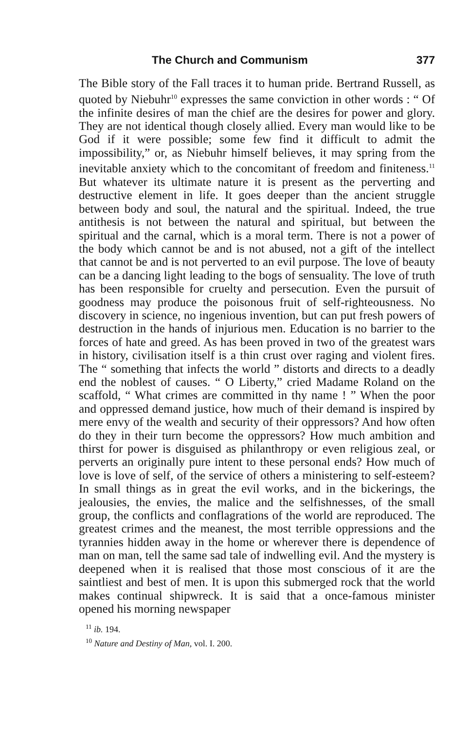The Church and Communism 377
The Bible story of the Fall traces it to human pride. Bertrand Russell, as quoted by Niebuhr<sup>10</sup> expresses the same conviction in other words : “ Of the infinite desires of man the chief are the desires for power and glory. They are not identical though closely allied. Every man would like to be God if it were possible; some few find it difficult to admit the impossibility,” or, as Niebuhr himself believes, it may spring from the inevitable anxiety which to the concomitant of freedom and finiteness.<sup>11</sup> But whatever its ultimate nature it is present as the perverting and destructive element in life. It goes deeper than the ancient struggle between body and soul, the natural and the spiritual. Indeed, the true antithesis is not between the natural and spiritual, but between the spiritual and the carnal, which is a moral term. There is not a power of the body which cannot be and is not abused, not a gift of the intellect that cannot be and is not perverted to an evil purpose. The love of beauty can be a dancing light leading to the bogs of sensuality. The love of truth has been responsible for cruelty and persecution. Even the pursuit of goodness may produce the poisonous fruit of self-righteousness. No discovery in science, no ingenious invention, but can put fresh powers of destruction in the hands of injurious men. Education is no barrier to the forces of hate and greed. As has been proved in two of the greatest wars in history, civilisation itself is a thin crust over raging and violent fires. The “ something that infects the world ” distorts and directs to a deadly end the noblest of causes. “ O Liberty,” cried Madame Roland on the scaffold, “ What crimes are committed in thy name ! ” When the poor and oppressed demand justice, how much of their demand is inspired by mere envy of the wealth and security of their oppressors? And how often do they in their turn become the oppressors? How much ambition and thirst for power is disguised as philanthropy or even religious zeal, or perverts an originally pure intent to these personal ends? How much of love is love of self, of the service of others a ministering to self-esteem? In small things as in great the evil works, and in the bickerings, the jealousies, the envies, the malice and the selfishnesses, of the small group, the conflicts and conflagrations of the world are reproduced. The greatest crimes and the meanest, the most terrible oppressions and the tyrannies hidden away in the home or wherever there is dependence of man on man, tell the same sad tale of indwelling evil. And the mystery is deepened when it is realised that those most conscious of it are the saintliest and best of men. It is upon this submerged rock that the world makes continual shipwreck. It is said that a once-famous minister opened his morning newspaper
<sup>11</sup> ib. 194.
<sup>10</sup> Nature and Destiny of Man, vol. I. 200.